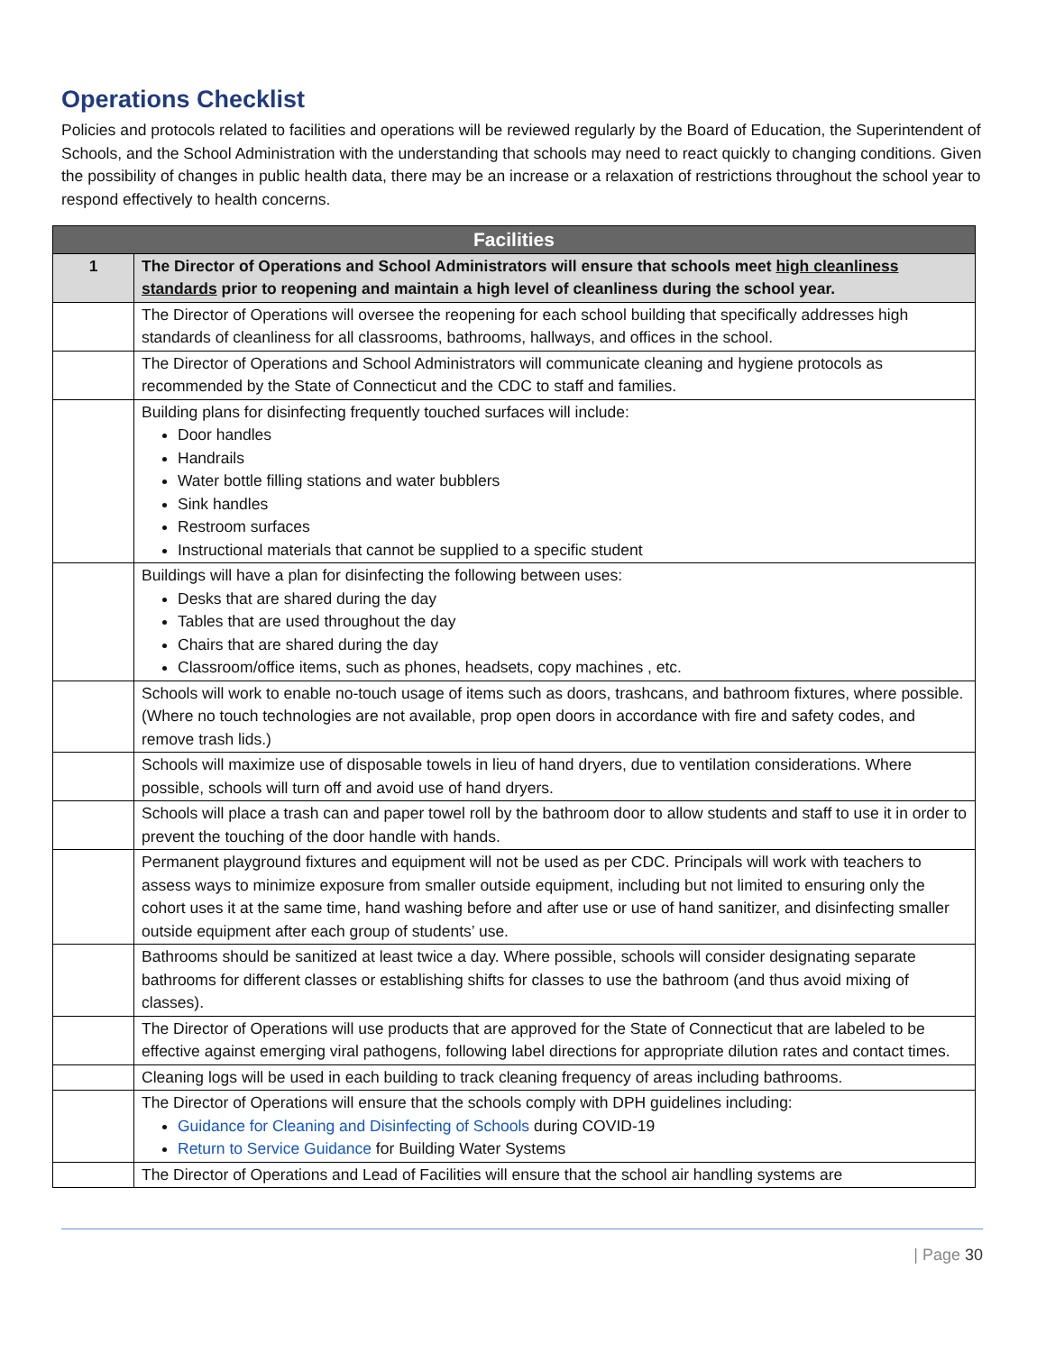Operations Checklist
Policies and protocols related to facilities and operations will be reviewed regularly by the Board of Education, the Superintendent of Schools, and the School Administration with the understanding that schools may need to react quickly to changing conditions. Given the possibility of changes in public health data, there may be an increase or a relaxation of restrictions throughout the school year to respond effectively to health concerns.
| Facilities | |
| --- | --- |
| 1 | The Director of Operations and School Administrators will ensure that schools meet high cleanliness standards prior to reopening and maintain a high level of cleanliness during the school year. |
| | The Director of Operations will oversee the reopening for each school building that specifically addresses high standards of cleanliness for all classrooms, bathrooms, hallways, and offices in the school. |
| | The Director of Operations and School Administrators will communicate cleaning and hygiene protocols as recommended by the State of Connecticut and the CDC to staff and families. |
| | Building plans for disinfecting frequently touched surfaces will include: Door handles Handrails Water bottle filling stations and water bubblers Sink handles Restroom surfaces Instructional materials that cannot be supplied to a specific student |
| | Buildings will have a plan for disinfecting the following between uses: Desks that are shared during the day Tables that are used throughout the day Chairs that are shared during the day Classroom/office items, such as phones, headsets, copy machines , etc. |
| | Schools will work to enable no-touch usage of items such as doors, trashcans, and bathroom fixtures, where possible. (Where no touch technologies are not available, prop open doors in accordance with fire and safety codes, and remove trash lids.) |
| | Schools will maximize use of disposable towels in lieu of hand dryers, due to ventilation considerations. Where possible, schools will turn off and avoid use of hand dryers. |
| | Schools will place a trash can and paper towel roll by the bathroom door to allow students and staff to use it in order to prevent the touching of the door handle with hands. |
| | Permanent playground fixtures and equipment will not be used as per CDC. Principals will work with teachers to assess ways to minimize exposure from smaller outside equipment, including but not limited to ensuring only the cohort uses it at the same time, hand washing before and after use or use of hand sanitizer, and disinfecting smaller outside equipment after each group of students’ use. |
| | Bathrooms should be sanitized at least twice a day. Where possible, schools will consider designating separate bathrooms for different classes or establishing shifts for classes to use the bathroom (and thus avoid mixing of classes). |
| | The Director of Operations will use products that are approved for the State of Connecticut that are labeled to be effective against emerging viral pathogens, following label directions for appropriate dilution rates and contact times. |
| | Cleaning logs will be used in each building to track cleaning frequency of areas including bathrooms. |
| | The Director of Operations will ensure that the schools comply with DPH guidelines including: Guidance for Cleaning and Disinfecting of Schools during COVID-19 Return to Service Guidance for Building Water Systems |
| | The Director of Operations and Lead of Facilities will ensure that the school air handling systems are |
| Page 30